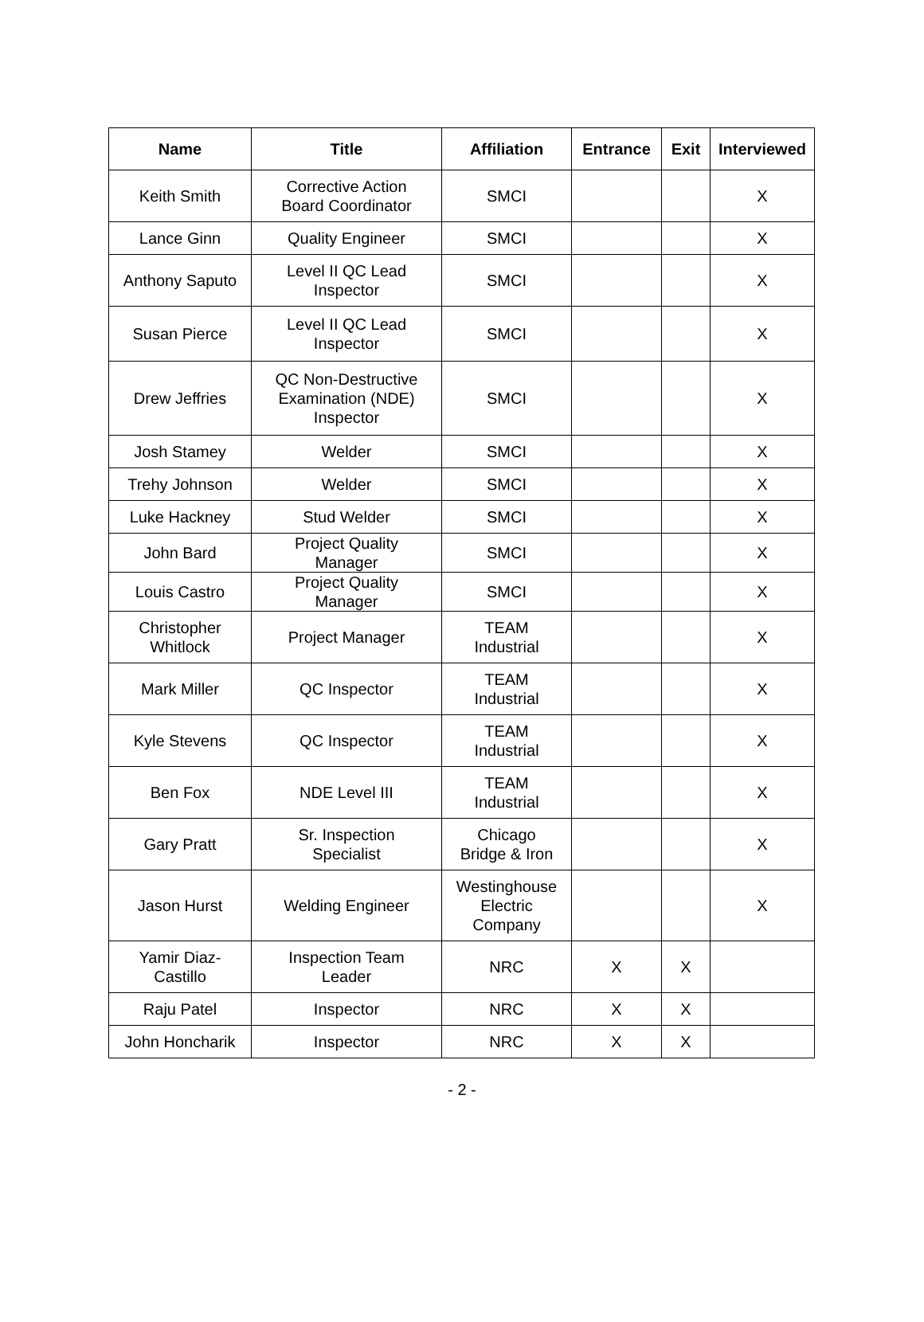| Name | Title | Affiliation | Entrance | Exit | Interviewed |
| --- | --- | --- | --- | --- | --- |
| Keith Smith | Corrective Action Board Coordinator | SMCI | | | X |
| Lance Ginn | Quality Engineer | SMCI | | | X |
| Anthony Saputo | Level II QC Lead Inspector | SMCI | | | X |
| Susan Pierce | Level II QC Lead Inspector | SMCI | | | X |
| Drew Jeffries | QC Non-Destructive Examination (NDE) Inspector | SMCI | | | X |
| Josh Stamey | Welder | SMCI | | | X |
| Trehy Johnson | Welder | SMCI | | | X |
| Luke Hackney | Stud Welder | SMCI | | | X |
| John Bard | Project Quality Manager | SMCI | | | X |
| Louis Castro | Project Quality Manager | SMCI | | | X |
| Christopher Whitlock | Project Manager | TEAM Industrial | | | X |
| Mark Miller | QC Inspector | TEAM Industrial | | | X |
| Kyle Stevens | QC Inspector | TEAM Industrial | | | X |
| Ben Fox | NDE Level III | TEAM Industrial | | | X |
| Gary Pratt | Sr. Inspection Specialist | Chicago Bridge & Iron | | | X |
| Jason Hurst | Welding Engineer | Westinghouse Electric Company | | | X |
| Yamir Diaz- Castillo | Inspection Team Leader | NRC | X | X | |
| Raju Patel | Inspector | NRC | X | X | |
| John Honcharik | Inspector | NRC | X | X | |
- 2 -